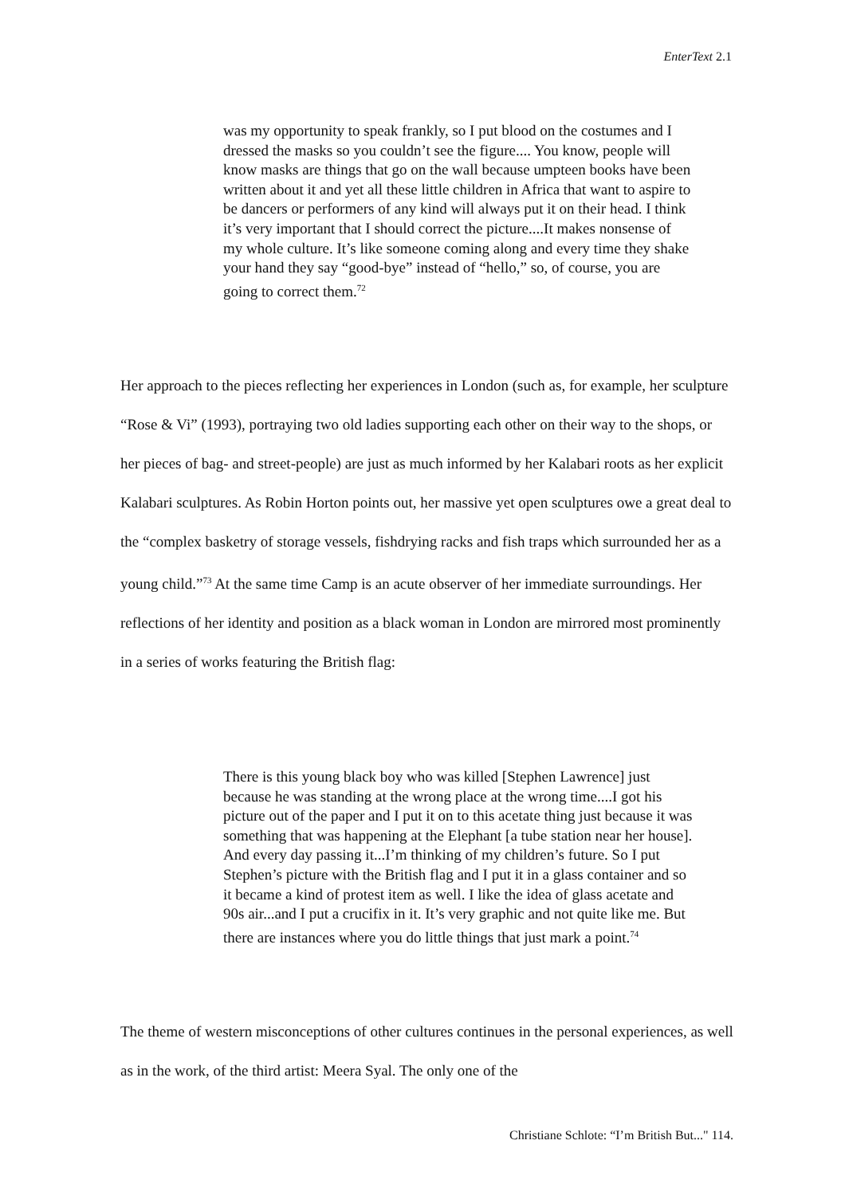EnterText 2.1
was my opportunity to speak frankly, so I put blood on the costumes and I dressed the masks so you couldn’t see the figure.... You know, people will know masks are things that go on the wall because umpteen books have been written about it and yet all these little children in Africa that want to aspire to be dancers or performers of any kind will always put it on their head. I think it’s very important that I should correct the picture....It makes nonsense of my whole culture. It’s like someone coming along and every time they shake your hand they say “good-bye” instead of “hello,” so, of course, you are going to correct them.<sup>72</sup>
Her approach to the pieces reflecting her experiences in London (such as, for example, her sculpture “Rose & Vi” (1993), portraying two old ladies supporting each other on their way to the shops, or her pieces of bag- and street-people) are just as much informed by her Kalabari roots as her explicit Kalabari sculptures. As Robin Horton points out, her massive yet open sculptures owe a great deal to the “complex basketry of storage vessels, fishdrying racks and fish traps which surrounded her as a young child.”<sup>73</sup> At the same time Camp is an acute observer of her immediate surroundings. Her reflections of her identity and position as a black woman in London are mirrored most prominently in a series of works featuring the British flag:
There is this young black boy who was killed [Stephen Lawrence] just because he was standing at the wrong place at the wrong time....I got his picture out of the paper and I put it on to this acetate thing just because it was something that was happening at the Elephant [a tube station near her house]. And every day passing it...I’m thinking of my children’s future. So I put Stephen’s picture with the British flag and I put it in a glass container and so it became a kind of protest item as well. I like the idea of glass acetate and 90s air...and I put a crucifix in it. It’s very graphic and not quite like me. But there are instances where you do little things that just mark a point.<sup>74</sup>
The theme of western misconceptions of other cultures continues in the personal experiences, as well as in the work, of the third artist: Meera Syal. The only one of the
Christiane Schlote: “I’m British But..." 114.